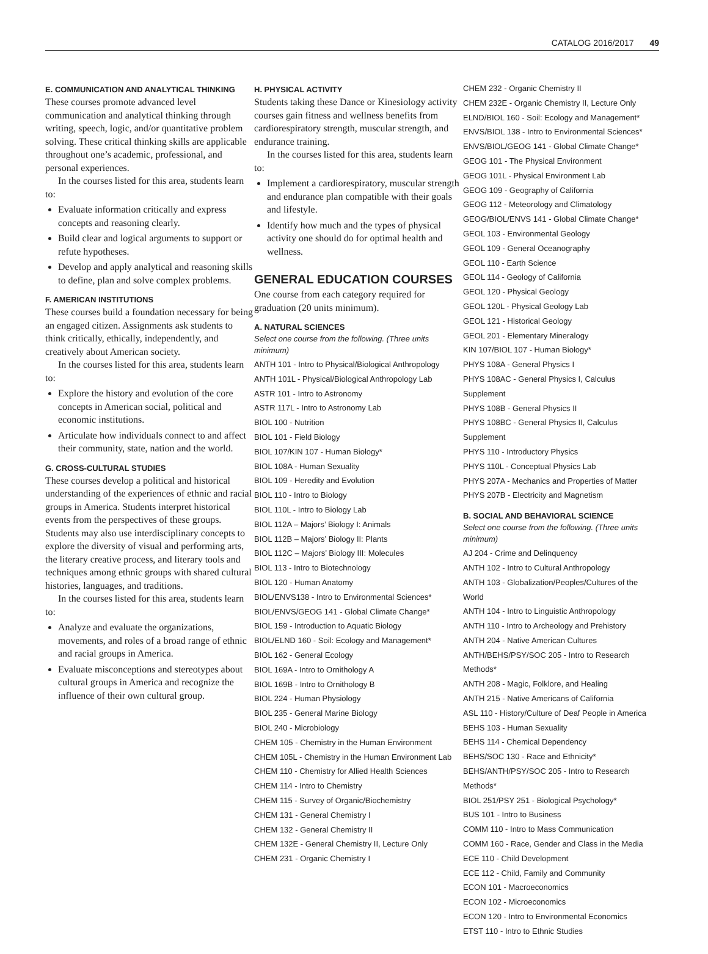CATALOG 2016/2017 49
E. COMMUNICATION AND ANALYTICAL THINKING
These courses promote advanced level communication and analytical thinking through writing, speech, logic, and/or quantitative problem solving. These critical thinking skills are applicable throughout one’s academic, professional, and personal experiences.
In the courses listed for this area, students learn to:
Evaluate information critically and express concepts and reasoning clearly.
Build clear and logical arguments to support or refute hypotheses.
Develop and apply analytical and reasoning skills to define, plan and solve complex problems.
F. AMERICAN INSTITUTIONS
These courses build a foundation necessary for being an engaged citizen. Assignments ask students to think critically, ethically, independently, and creatively about American society.
In the courses listed for this area, students learn to:
Explore the history and evolution of the core concepts in American social, political and economic institutions.
Articulate how individuals connect to and affect their community, state, nation and the world.
G. CROSS-CULTURAL STUDIES
These courses develop a political and historical understanding of the experiences of ethnic and racial groups in America. Students interpret historical events from the perspectives of these groups. Students may also use interdisciplinary concepts to explore the diversity of visual and performing arts, the literary creative process, and literary tools and techniques among ethnic groups with shared cultural histories, languages, and traditions.
In the courses listed for this area, students learn to:
Analyze and evaluate the organizations, movements, and roles of a broad range of ethnic and racial groups in America.
Evaluate misconceptions and stereotypes about cultural groups in America and recognize the influence of their own cultural group.
H. PHYSICAL ACTIVITY
Students taking these Dance or Kinesiology activity courses gain fitness and wellness benefits from cardiorespiratory strength, muscular strength, and endurance training.
In the courses listed for this area, students learn to:
Implement a cardiorespiratory, muscular strength and endurance plan compatible with their goals and lifestyle.
Identify how much and the types of physical activity one should do for optimal health and wellness.
GENERAL EDUCATION COURSES
One course from each category required for graduation (20 units minimum).
A. NATURAL SCIENCES
Select one course from the following. (Three units minimum)
ANTH 101 - Intro to Physical/Biological Anthropology
ANTH 101L - Physical/Biological Anthropology Lab
ASTR 101 - Intro to Astronomy
ASTR 117L - Intro to Astronomy Lab
BIOL 100 - Nutrition
BIOL 101 - Field Biology
BIOL 107/KIN 107 - Human Biology*
BIOL 108A - Human Sexuality
BIOL 109 - Heredity and Evolution
BIOL 110 - Intro to Biology
BIOL 110L - Intro to Biology Lab
BIOL 112A – Majors’ Biology I: Animals
BIOL 112B – Majors’ Biology II: Plants
BIOL 112C – Majors’ Biology III: Molecules
BIOL 113 - Intro to Biotechnology
BIOL 120 - Human Anatomy
BIOL/ENVS138 - Intro to Environmental Sciences*
BIOL/ENVS/GEOG 141 - Global Climate Change*
BIOL 159 - Introduction to Aquatic Biology
BIOL/ELND 160 - Soil: Ecology and Management*
BIOL 162 - General Ecology
BIOL 169A - Intro to Ornithology A
BIOL 169B - Intro to Ornithology B
BIOL 224 - Human Physiology
BIOL 235 - General Marine Biology
BIOL 240 - Microbiology
CHEM 105 - Chemistry in the Human Environment
CHEM 105L - Chemistry in the Human Environment Lab
CHEM 110 - Chemistry for Allied Health Sciences
CHEM 114 - Intro to Chemistry
CHEM 115 - Survey of Organic/Biochemistry
CHEM 131 - General Chemistry I
CHEM 132 - General Chemistry II
CHEM 132E - General Chemistry II, Lecture Only
CHEM 231 - Organic Chemistry I
CHEM 232 - Organic Chemistry II
CHEM 232E - Organic Chemistry II, Lecture Only
ELND/BIOL 160 - Soil: Ecology and Management*
ENVS/BIOL 138 - Intro to Environmental Sciences*
ENVS/BIOL/GEOG 141 - Global Climate Change*
GEOG 101 - The Physical Environment
GEOG 101L - Physical Environment Lab
GEOG 109 - Geography of California
GEOG 112 - Meteorology and Climatology
GEOG/BIOL/ENVS 141 - Global Climate Change*
GEOL 103 - Environmental Geology
GEOL 109 - General Oceanography
GEOL 110 - Earth Science
GEOL 114 - Geology of California
GEOL 120 - Physical Geology
GEOL 120L - Physical Geology Lab
GEOL 121 - Historical Geology
GEOL 201 - Elementary Mineralogy
KIN 107/BIOL 107 - Human Biology*
PHYS 108A - General Physics I
PHYS 108AC - General Physics I, Calculus Supplement
PHYS 108B - General Physics II
PHYS 108BC - General Physics II, Calculus Supplement
PHYS 110 - Introductory Physics
PHYS 110L - Conceptual Physics Lab
PHYS 207A - Mechanics and Properties of Matter
PHYS 207B - Electricity and Magnetism
B. SOCIAL AND BEHAVIORAL SCIENCE
Select one course from the following. (Three units minimum)
AJ 204 - Crime and Delinquency
ANTH 102 - Intro to Cultural Anthropology
ANTH 103 - Globalization/Peoples/Cultures of the World
ANTH 104 - Intro to Linguistic Anthropology
ANTH 110 - Intro to Archeology and Prehistory
ANTH 204 - Native American Cultures
ANTH/BEHS/PSY/SOC 205 - Intro to Research Methods*
ANTH 208 - Magic, Folklore, and Healing
ANTH 215 - Native Americans of California
ASL 110 - History/Culture of Deaf People in America
BEHS 103 - Human Sexuality
BEHS 114 - Chemical Dependency
BEHS/SOC 130 - Race and Ethnicity*
BEHS/ANTH/PSY/SOC 205 - Intro to Research Methods*
BIOL 251/PSY 251 - Biological Psychology*
BUS 101 - Intro to Business
COMM 110 - Intro to Mass Communication
COMM 160 - Race, Gender and Class in the Media
ECE 110 - Child Development
ECE 112 - Child, Family and Community
ECON 101 - Macroeconomics
ECON 102 - Microeconomics
ECON 120 - Intro to Environmental Economics
ETST 110 - Intro to Ethnic Studies